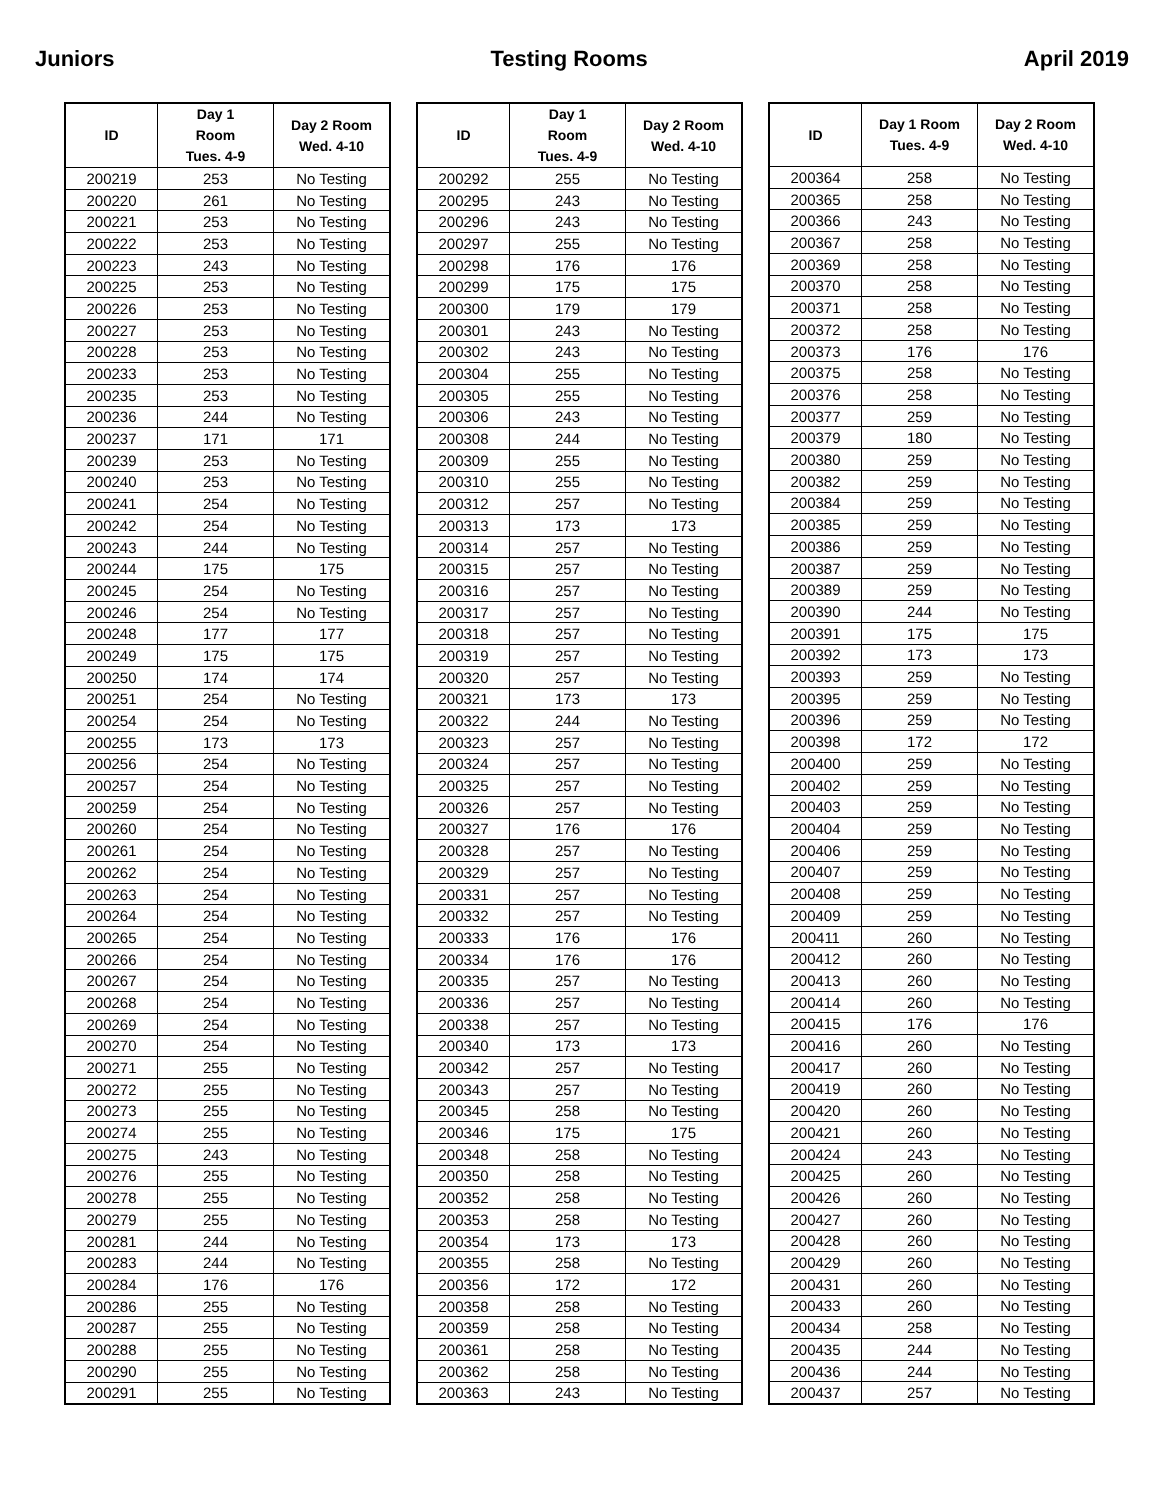Juniors Testing Rooms April 2019
| ID | Day 1 Room Tues. 4-9 | Day 2 Room Wed. 4-10 |
| --- | --- | --- |
| 200219 | 253 | No Testing |
| 200220 | 261 | No Testing |
| 200221 | 253 | No Testing |
| 200222 | 253 | No Testing |
| 200223 | 243 | No Testing |
| 200225 | 253 | No Testing |
| 200226 | 253 | No Testing |
| 200227 | 253 | No Testing |
| 200228 | 253 | No Testing |
| 200233 | 253 | No Testing |
| 200235 | 253 | No Testing |
| 200236 | 244 | No Testing |
| 200237 | 171 | 171 |
| 200239 | 253 | No Testing |
| 200240 | 253 | No Testing |
| 200241 | 254 | No Testing |
| 200242 | 254 | No Testing |
| 200243 | 244 | No Testing |
| 200244 | 175 | 175 |
| 200245 | 254 | No Testing |
| 200246 | 254 | No Testing |
| 200248 | 177 | 177 |
| 200249 | 175 | 175 |
| 200250 | 174 | 174 |
| 200251 | 254 | No Testing |
| 200254 | 254 | No Testing |
| 200255 | 173 | 173 |
| 200256 | 254 | No Testing |
| 200257 | 254 | No Testing |
| 200259 | 254 | No Testing |
| 200260 | 254 | No Testing |
| 200261 | 254 | No Testing |
| 200262 | 254 | No Testing |
| 200263 | 254 | No Testing |
| 200264 | 254 | No Testing |
| 200265 | 254 | No Testing |
| 200266 | 254 | No Testing |
| 200267 | 254 | No Testing |
| 200268 | 254 | No Testing |
| 200269 | 254 | No Testing |
| 200270 | 254 | No Testing |
| 200271 | 255 | No Testing |
| 200272 | 255 | No Testing |
| 200273 | 255 | No Testing |
| 200274 | 255 | No Testing |
| 200275 | 243 | No Testing |
| 200276 | 255 | No Testing |
| 200278 | 255 | No Testing |
| 200279 | 255 | No Testing |
| 200281 | 244 | No Testing |
| 200283 | 244 | No Testing |
| 200284 | 176 | 176 |
| 200286 | 255 | No Testing |
| 200287 | 255 | No Testing |
| 200288 | 255 | No Testing |
| 200290 | 255 | No Testing |
| 200291 | 255 | No Testing |
| ID | Day 1 Room Tues. 4-9 | Day 2 Room Wed. 4-10 |
| --- | --- | --- |
| 200292 | 255 | No Testing |
| 200295 | 243 | No Testing |
| 200296 | 243 | No Testing |
| 200297 | 255 | No Testing |
| 200298 | 176 | 176 |
| 200299 | 175 | 175 |
| 200300 | 179 | 179 |
| 200301 | 243 | No Testing |
| 200302 | 243 | No Testing |
| 200304 | 255 | No Testing |
| 200305 | 255 | No Testing |
| 200306 | 243 | No Testing |
| 200308 | 244 | No Testing |
| 200309 | 255 | No Testing |
| 200310 | 255 | No Testing |
| 200312 | 257 | No Testing |
| 200313 | 173 | 173 |
| 200314 | 257 | No Testing |
| 200315 | 257 | No Testing |
| 200316 | 257 | No Testing |
| 200317 | 257 | No Testing |
| 200318 | 257 | No Testing |
| 200319 | 257 | No Testing |
| 200320 | 257 | No Testing |
| 200321 | 173 | 173 |
| 200322 | 244 | No Testing |
| 200323 | 257 | No Testing |
| 200324 | 257 | No Testing |
| 200325 | 257 | No Testing |
| 200326 | 257 | No Testing |
| 200327 | 176 | 176 |
| 200328 | 257 | No Testing |
| 200329 | 257 | No Testing |
| 200331 | 257 | No Testing |
| 200332 | 257 | No Testing |
| 200333 | 176 | 176 |
| 200334 | 176 | 176 |
| 200335 | 257 | No Testing |
| 200336 | 257 | No Testing |
| 200338 | 257 | No Testing |
| 200340 | 173 | 173 |
| 200342 | 257 | No Testing |
| 200343 | 257 | No Testing |
| 200345 | 258 | No Testing |
| 200346 | 175 | 175 |
| 200348 | 258 | No Testing |
| 200350 | 258 | No Testing |
| 200352 | 258 | No Testing |
| 200353 | 258 | No Testing |
| 200354 | 173 | 173 |
| 200355 | 258 | No Testing |
| 200356 | 172 | 172 |
| 200358 | 258 | No Testing |
| 200359 | 258 | No Testing |
| 200361 | 258 | No Testing |
| 200362 | 258 | No Testing |
| 200363 | 243 | No Testing |
| ID | Day 1 Room Tues. 4-9 | Day 2 Room Wed. 4-10 |
| --- | --- | --- |
| 200364 | 258 | No Testing |
| 200365 | 258 | No Testing |
| 200366 | 243 | No Testing |
| 200367 | 258 | No Testing |
| 200369 | 258 | No Testing |
| 200370 | 258 | No Testing |
| 200371 | 258 | No Testing |
| 200372 | 258 | No Testing |
| 200373 | 176 | 176 |
| 200375 | 258 | No Testing |
| 200376 | 258 | No Testing |
| 200377 | 259 | No Testing |
| 200379 | 180 | No Testing |
| 200380 | 259 | No Testing |
| 200382 | 259 | No Testing |
| 200384 | 259 | No Testing |
| 200385 | 259 | No Testing |
| 200386 | 259 | No Testing |
| 200387 | 259 | No Testing |
| 200389 | 259 | No Testing |
| 200390 | 244 | No Testing |
| 200391 | 175 | 175 |
| 200392 | 173 | 173 |
| 200393 | 259 | No Testing |
| 200395 | 259 | No Testing |
| 200396 | 259 | No Testing |
| 200398 | 172 | 172 |
| 200400 | 259 | No Testing |
| 200402 | 259 | No Testing |
| 200403 | 259 | No Testing |
| 200404 | 259 | No Testing |
| 200406 | 259 | No Testing |
| 200407 | 259 | No Testing |
| 200408 | 259 | No Testing |
| 200409 | 259 | No Testing |
| 200411 | 260 | No Testing |
| 200412 | 260 | No Testing |
| 200413 | 260 | No Testing |
| 200414 | 260 | No Testing |
| 200415 | 176 | 176 |
| 200416 | 260 | No Testing |
| 200417 | 260 | No Testing |
| 200419 | 260 | No Testing |
| 200420 | 260 | No Testing |
| 200421 | 260 | No Testing |
| 200424 | 243 | No Testing |
| 200425 | 260 | No Testing |
| 200426 | 260 | No Testing |
| 200427 | 260 | No Testing |
| 200428 | 260 | No Testing |
| 200429 | 260 | No Testing |
| 200431 | 260 | No Testing |
| 200433 | 260 | No Testing |
| 200434 | 258 | No Testing |
| 200435 | 244 | No Testing |
| 200436 | 244 | No Testing |
| 200437 | 257 | No Testing |